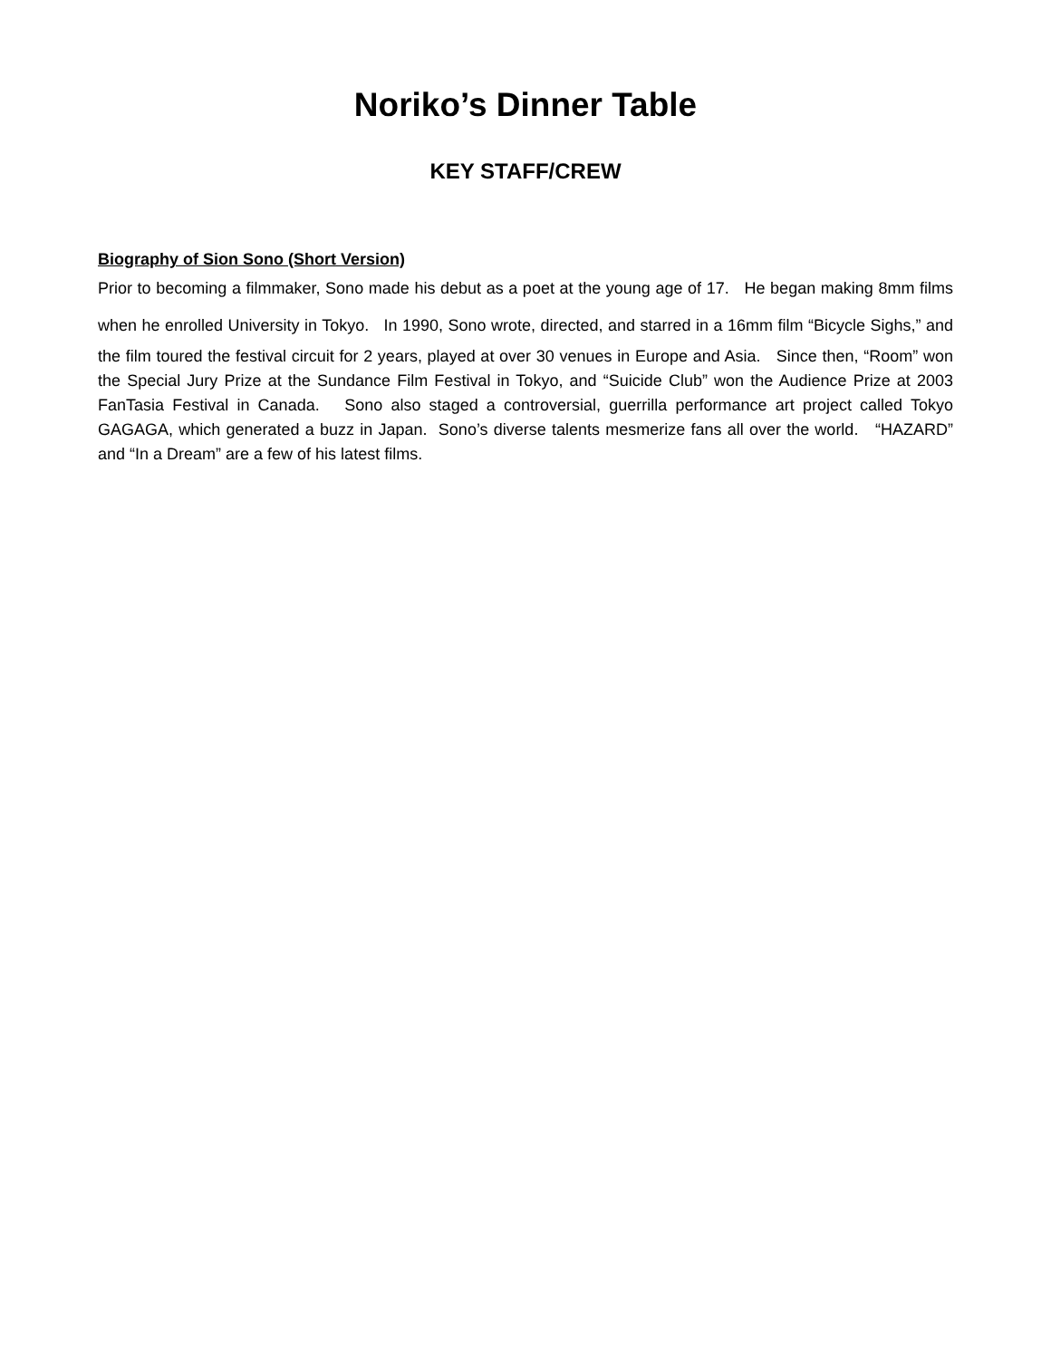Noriko’s Dinner Table
KEY STAFF/CREW
Biography of Sion Sono (Short Version)
Prior to becoming a filmmaker, Sono made his debut as a poet at the young age of 17. He began making 8mm films when he enrolled University in Tokyo. In 1990, Sono wrote, directed, and starred in a 16mm film “Bicycle Sighs,” and the film toured the festival circuit for 2 years, played at over 30 venues in Europe and Asia. Since then, “Room” won the Special Jury Prize at the Sundance Film Festival in Tokyo, and “Suicide Club” won the Audience Prize at 2003 FanTasia Festival in Canada. Sono also staged a controversial, guerrilla performance art project called Tokyo GAGAGA, which generated a buzz in Japan. Sono’s diverse talents mesmerize fans all over the world. “HAZARD” and “In a Dream” are a few of his latest films.